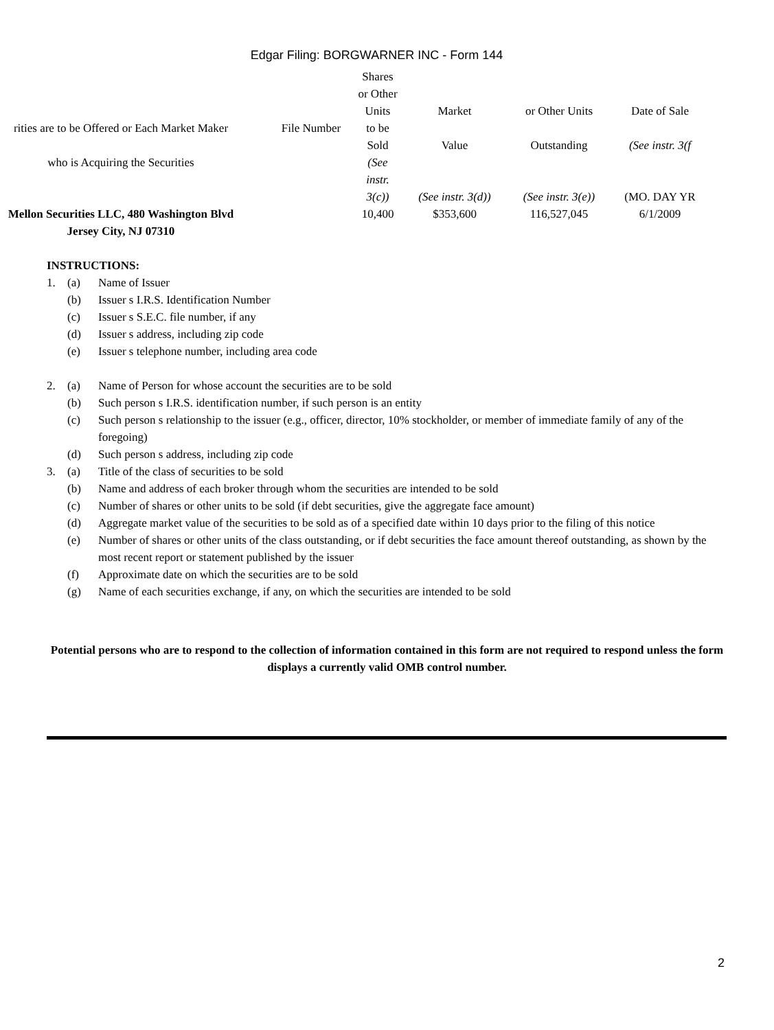Edgar Filing: BORGWARNER INC - Form 144
| rities are to be Offered or Each Market Maker who is Acquiring the Securities | File Number | Shares or Other Units to be Sold (See instr. 3(c)) | Market Value (See instr. 3(d)) | or Other Units Outstanding (See instr. 3(e)) | Date of Sale (See instr. 3(f (MO. DAY YR |
| Mellon Securities LLC, 480 Washington Blvd Jersey City, NJ 07310 | | 10,400 | $353,600 | 116,527,045 | 6/1/2009 |
INSTRUCTIONS:
1. (a) Name of Issuer
(b) Issuer s I.R.S. Identification Number
(c) Issuer s S.E.C. file number, if any
(d) Issuer s address, including zip code
(e) Issuer s telephone number, including area code
2. (a) Name of Person for whose account the securities are to be sold
(b) Such person s I.R.S. identification number, if such person is an entity
(c) Such person s relationship to the issuer (e.g., officer, director, 10% stockholder, or member of immediate family of any of the foregoing)
(d) Such person s address, including zip code
3. (a) Title of the class of securities to be sold
(b) Name and address of each broker through whom the securities are intended to be sold
(c) Number of shares or other units to be sold (if debt securities, give the aggregate face amount)
(d) Aggregate market value of the securities to be sold as of a specified date within 10 days prior to the filing of this notice
(e) Number of shares or other units of the class outstanding, or if debt securities the face amount thereof outstanding, as shown by the most recent report or statement published by the issuer
(f) Approximate date on which the securities are to be sold
(g) Name of each securities exchange, if any, on which the securities are intended to be sold
Potential persons who are to respond to the collection of information contained in this form are not required to respond unless the form displays a currently valid OMB control number.
2